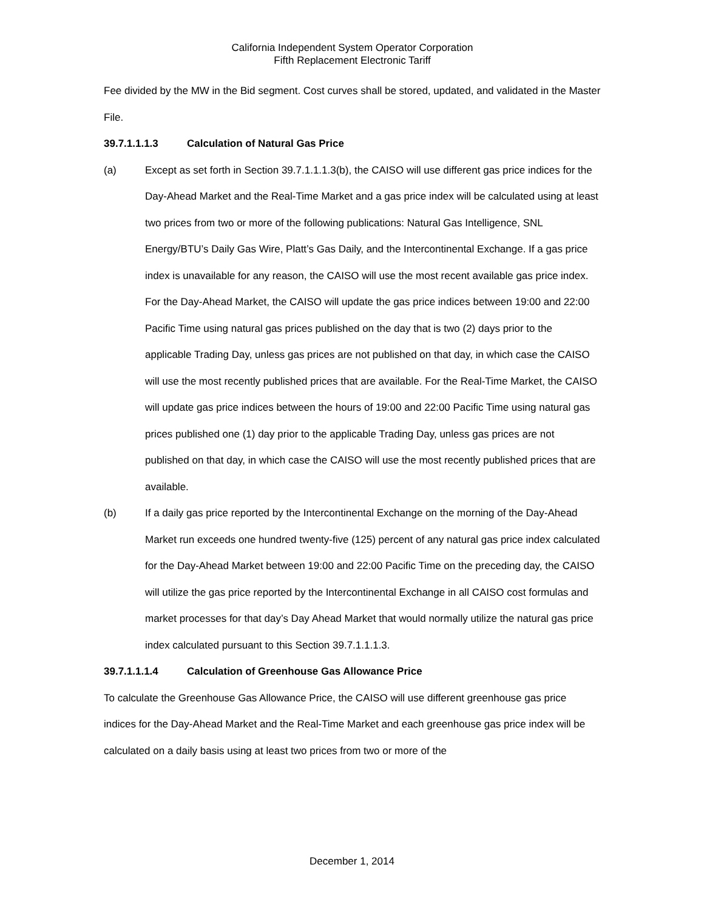California Independent System Operator Corporation
Fifth Replacement Electronic Tariff
Fee divided by the MW in the Bid segment. Cost curves shall be stored, updated, and validated in the Master File.
39.7.1.1.1.3 Calculation of Natural Gas Price
(a) Except as set forth in Section 39.7.1.1.1.3(b), the CAISO will use different gas price indices for the Day-Ahead Market and the Real-Time Market and a gas price index will be calculated using at least two prices from two or more of the following publications: Natural Gas Intelligence, SNL Energy/BTU’s Daily Gas Wire, Platt’s Gas Daily, and the Intercontinental Exchange. If a gas price index is unavailable for any reason, the CAISO will use the most recent available gas price index. For the Day-Ahead Market, the CAISO will update the gas price indices between 19:00 and 22:00 Pacific Time using natural gas prices published on the day that is two (2) days prior to the applicable Trading Day, unless gas prices are not published on that day, in which case the CAISO will use the most recently published prices that are available. For the Real-Time Market, the CAISO will update gas price indices between the hours of 19:00 and 22:00 Pacific Time using natural gas prices published one (1) day prior to the applicable Trading Day, unless gas prices are not published on that day, in which case the CAISO will use the most recently published prices that are available.
(b) If a daily gas price reported by the Intercontinental Exchange on the morning of the Day-Ahead Market run exceeds one hundred twenty-five (125) percent of any natural gas price index calculated for the Day-Ahead Market between 19:00 and 22:00 Pacific Time on the preceding day, the CAISO will utilize the gas price reported by the Intercontinental Exchange in all CAISO cost formulas and market processes for that day’s Day Ahead Market that would normally utilize the natural gas price index calculated pursuant to this Section 39.7.1.1.1.3.
39.7.1.1.1.4 Calculation of Greenhouse Gas Allowance Price
To calculate the Greenhouse Gas Allowance Price, the CAISO will use different greenhouse gas price indices for the Day-Ahead Market and the Real-Time Market and each greenhouse gas price index will be calculated on a daily basis using at least two prices from two or more of the
December 1, 2014